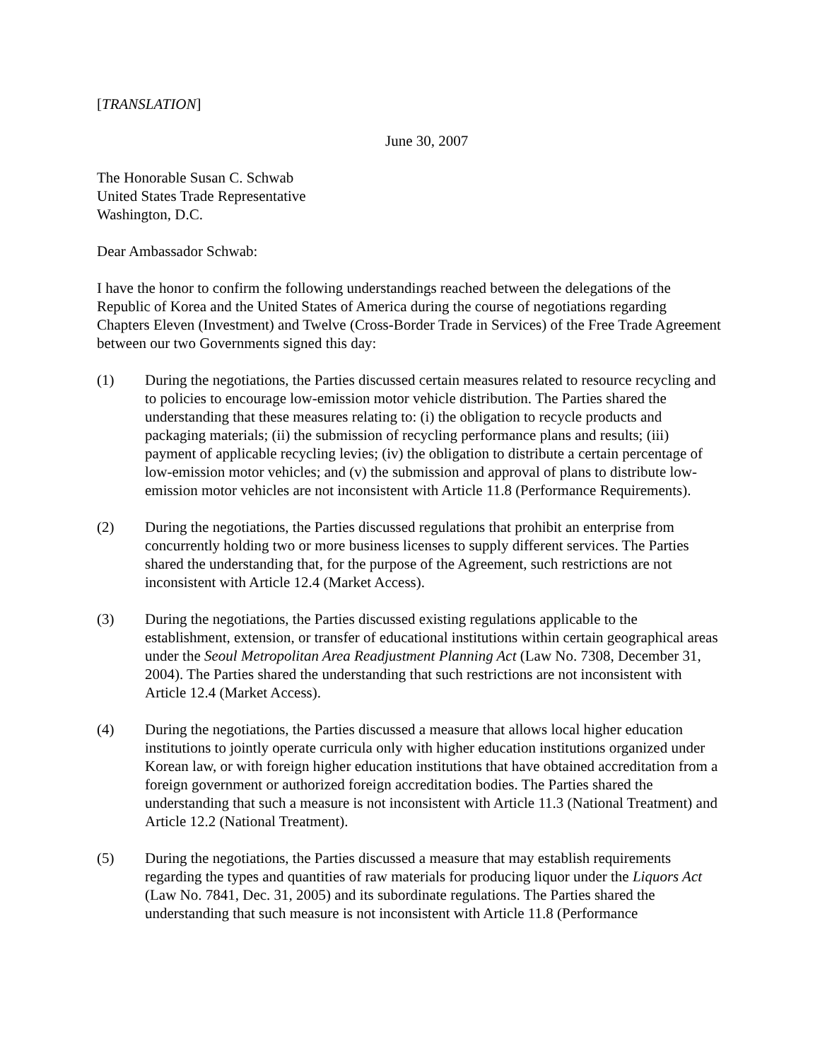[TRANSLATION]
June 30, 2007
The Honorable Susan C. Schwab
United States Trade Representative
Washington, D.C.
Dear Ambassador Schwab:
I have the honor to confirm the following understandings reached between the delegations of the Republic of Korea and the United States of America during the course of negotiations regarding Chapters Eleven (Investment) and Twelve (Cross-Border Trade in Services) of the Free Trade Agreement between our two Governments signed this day:
(1) During the negotiations, the Parties discussed certain measures related to resource recycling and to policies to encourage low-emission motor vehicle distribution. The Parties shared the understanding that these measures relating to: (i) the obligation to recycle products and packaging materials; (ii) the submission of recycling performance plans and results; (iii) payment of applicable recycling levies; (iv) the obligation to distribute a certain percentage of low-emission motor vehicles; and (v) the submission and approval of plans to distribute low-emission motor vehicles are not inconsistent with Article 11.8 (Performance Requirements).
(2) During the negotiations, the Parties discussed regulations that prohibit an enterprise from concurrently holding two or more business licenses to supply different services. The Parties shared the understanding that, for the purpose of the Agreement, such restrictions are not inconsistent with Article 12.4 (Market Access).
(3) During the negotiations, the Parties discussed existing regulations applicable to the establishment, extension, or transfer of educational institutions within certain geographical areas under the Seoul Metropolitan Area Readjustment Planning Act (Law No. 7308, December 31, 2004). The Parties shared the understanding that such restrictions are not inconsistent with Article 12.4 (Market Access).
(4) During the negotiations, the Parties discussed a measure that allows local higher education institutions to jointly operate curricula only with higher education institutions organized under Korean law, or with foreign higher education institutions that have obtained accreditation from a foreign government or authorized foreign accreditation bodies. The Parties shared the understanding that such a measure is not inconsistent with Article 11.3 (National Treatment) and Article 12.2 (National Treatment).
(5) During the negotiations, the Parties discussed a measure that may establish requirements regarding the types and quantities of raw materials for producing liquor under the Liquors Act (Law No. 7841, Dec. 31, 2005) and its subordinate regulations. The Parties shared the understanding that such measure is not inconsistent with Article 11.8 (Performance